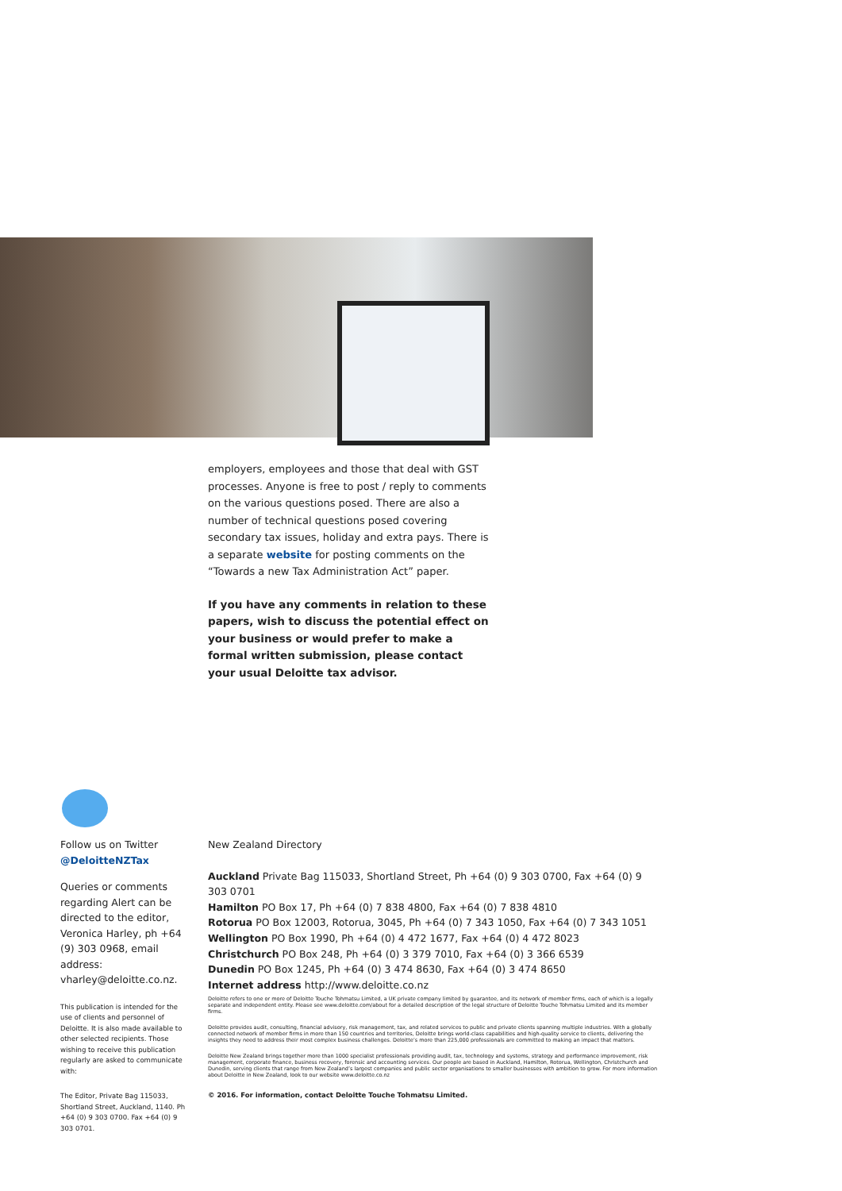employers, employees and those that deal with GST processes. Anyone is free to post / reply to comments on the various questions posed. There are also a number of technical questions posed covering secondary tax issues, holiday and extra pays. There is a separate website for posting comments on the “Towards a new Tax Administration Act” paper.
If you have any comments in relation to these papers, wish to discuss the potential effect on your business or would prefer to make a formal written submission, please contact your usual Deloitte tax advisor.
Follow us on Twitter
@DeloitteNZTax
Queries or comments regarding Alert can be directed to the editor, Veronica Harley, ph +64 (9) 303 0968, email address: vharley@deloitte.co.nz.
This publication is intended for the use of clients and personnel of Deloitte. It is also made available to other selected recipients. Those wishing to receive this publication regularly are asked to communicate with:
The Editor, Private Bag 115033, Shortland Street, Auckland, 1140. Ph +64 (0) 9 303 0700. Fax +64 (0) 9 303 0701.
New Zealand Directory
Auckland Private Bag 115033, Shortland Street, Ph +64 (0) 9 303 0700, Fax +64 (0) 9 303 0701
Hamilton PO Box 17, Ph +64 (0) 7 838 4800, Fax +64 (0) 7 838 4810
Rotorua PO Box 12003, Rotorua, 3045, Ph +64 (0) 7 343 1050, Fax +64 (0) 7 343 1051
Wellington PO Box 1990, Ph +64 (0) 4 472 1677, Fax +64 (0) 4 472 8023
Christchurch PO Box 248, Ph +64 (0) 3 379 7010, Fax +64 (0) 3 366 6539
Dunedin PO Box 1245, Ph +64 (0) 3 474 8630, Fax +64 (0) 3 474 8650
Internet address http://www.deloitte.co.nz
Deloitte refers to one or more of Deloitte Touche Tohmatsu Limited, a UK private company limited by guarantee, and its network of member firms, each of which is a legally separate and independent entity. Please see www.deloitte.com/about for a detailed description of the legal structure of Deloitte Touche Tohmatsu Limited and its member firms.
Deloitte provides audit, consulting, financial advisory, risk management, tax, and related services to public and private clients spanning multiple industries. With a globally connected network of member firms in more than 150 countries and territories, Deloitte brings world-class capabilities and high-quality service to clients, delivering the insights they need to address their most complex business challenges. Deloitte’s more than 225,000 professionals are committed to making an impact that matters.
Deloitte New Zealand brings together more than 1000 specialist professionals providing audit, tax, technology and systems, strategy and performance improvement, risk management, corporate finance, business recovery, forensic and accounting services. Our people are based in Auckland, Hamilton, Rotorua, Wellington, Christchurch and Dunedin, serving clients that range from New Zealand’s largest companies and public sector organisations to smaller businesses with ambition to grow. For more information about Deloitte in New Zealand, look to our website www.deloitte.co.nz
© 2016. For information, contact Deloitte Touche Tohmatsu Limited.